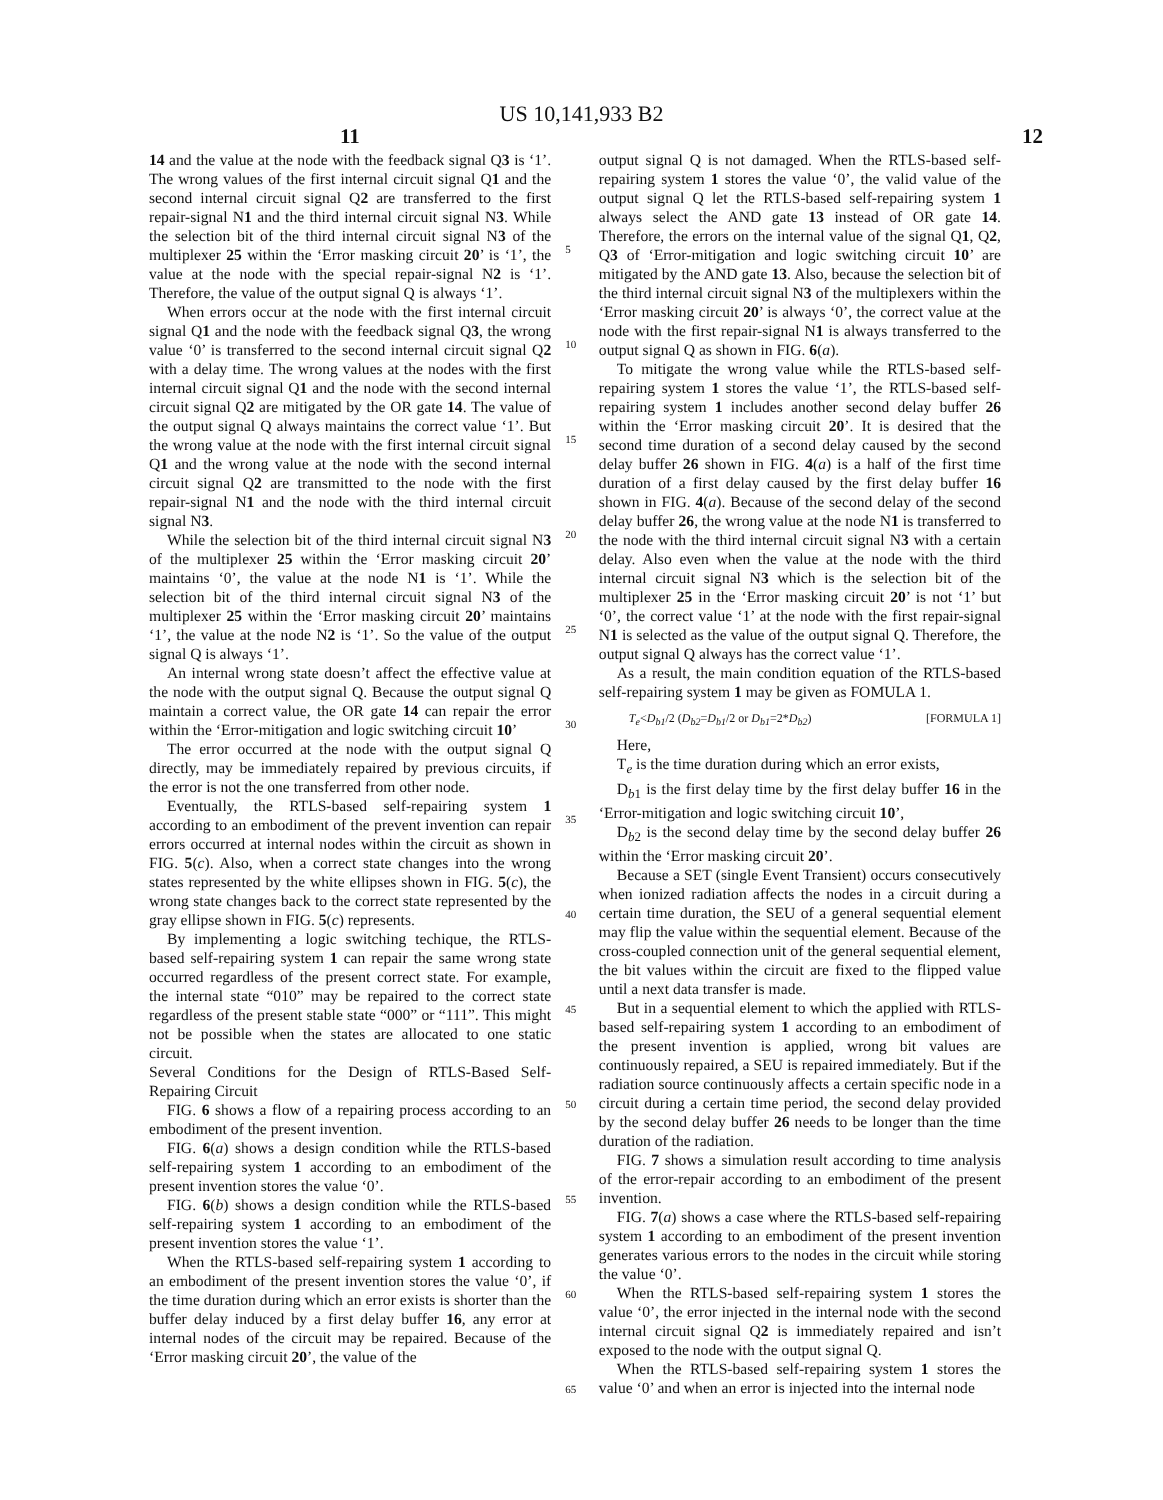US 10,141,933 B2
11 12
14 and the value at the node with the feedback signal Q3 is ‘1’. The wrong values of the first internal circuit signal Q1 and the second internal circuit signal Q2 are transferred to the first repair-signal N1 and the third internal circuit signal N3. While the selection bit of the third internal circuit signal N3 of the multiplexer 25 within the ‘Error masking circuit 20’ is ‘1’, the value at the node with the special repair-signal N2 is ‘1’. Therefore, the value of the output signal Q is always ‘1’.
When errors occur at the node with the first internal circuit signal Q1 and the node with the feedback signal Q3, the wrong value ‘0’ is transferred to the second internal circuit signal Q2 with a delay time. The wrong values at the nodes with the first internal circuit signal Q1 and the node with the second internal circuit signal Q2 are mitigated by the OR gate 14. The value of the output signal Q always maintains the correct value ‘1’. But the wrong value at the node with the first internal circuit signal Q1 and the wrong value at the node with the second internal circuit signal Q2 are transmitted to the node with the first repair-signal N1 and the node with the third internal circuit signal N3.
While the selection bit of the third internal circuit signal N3 of the multiplexer 25 within the ‘Error masking circuit 20’ maintains ‘0’, the value at the node N1 is ‘1’. While the selection bit of the third internal circuit signal N3 of the multiplexer 25 within the ‘Error masking circuit 20’ maintains ‘1’, the value at the node N2 is ‘1’. So the value of the output signal Q is always ‘1’.
An internal wrong state doesn’t affect the effective value at the node with the output signal Q. Because the output signal Q maintain a correct value, the OR gate 14 can repair the error within the ‘Error-mitigation and logic switching circuit 10’
The error occurred at the node with the output signal Q directly, may be immediately repaired by previous circuits, if the error is not the one transferred from other node.
Eventually, the RTLS-based self-repairing system 1 according to an embodiment of the prevent invention can repair errors occurred at internal nodes within the circuit as shown in FIG. 5(c). Also, when a correct state changes into the wrong states represented by the white ellipses shown in FIG. 5(c), the wrong state changes back to the correct state represented by the gray ellipse shown in FIG. 5(c) represents.
By implementing a logic switching techique, the RTLS-based self-repairing system 1 can repair the same wrong state occurred regardless of the present correct state. For example, the internal state “010” may be repaired to the correct state regardless of the present stable state “000” or “111”. This might not be possible when the states are allocated to one static circuit.
Several Conditions for the Design of RTLS-Based Self-Repairing Circuit
FIG. 6 shows a flow of a repairing process according to an embodiment of the present invention.
FIG. 6(a) shows a design condition while the RTLS-based self-repairing system 1 according to an embodiment of the present invention stores the value ‘0’.
FIG. 6(b) shows a design condition while the RTLS-based self-repairing system 1 according to an embodiment of the present invention stores the value ‘1’.
When the RTLS-based self-repairing system 1 according to an embodiment of the present invention stores the value ‘0’, if the time duration during which an error exists is shorter than the buffer delay induced by a first delay buffer 16, any error at internal nodes of the circuit may be repaired. Because of the ‘Error masking circuit 20’, the value of the
5
10
15
20
25
30
35
40
45
50
55
60
65
output signal Q is not damaged. When the RTLS-based self-repairing system 1 stores the value ‘0’, the valid value of the output signal Q let the RTLS-based self-repairing system 1 always select the AND gate 13 instead of OR gate 14. Therefore, the errors on the internal value of the signal Q1, Q2, Q3 of ‘Error-mitigation and logic switching circuit 10’ are mitigated by the AND gate 13. Also, because the selection bit of the third internal circuit signal N3 of the multiplexers within the ‘Error masking circuit 20’ is always ‘0’, the correct value at the node with the first repair-signal N1 is always transferred to the output signal Q as shown in FIG. 6(a).
To mitigate the wrong value while the RTLS-based self-repairing system 1 stores the value ‘1’, the RTLS-based self-repairing system 1 includes another second delay buffer 26 within the ‘Error masking circuit 20’. It is desired that the second time duration of a second delay caused by the second delay buffer 26 shown in FIG. 4(a) is a half of the first time duration of a first delay caused by the first delay buffer 16 shown in FIG. 4(a). Because of the second delay of the second delay buffer 26, the wrong value at the node N1 is transferred to the node with the third internal circuit signal N3 with a certain delay. Also even when the value at the node with the third internal circuit signal N3 which is the selection bit of the multiplexer 25 in the ‘Error masking circuit 20’ is not ‘1’ but ‘0’, the correct value ‘1’ at the node with the first repair-signal N1 is selected as the value of the output signal Q. Therefore, the output signal Q always has the correct value ‘1’.
As a result, the main condition equation of the RTLS-based self-repairing system 1 may be given as FOMULA 1.
T<sub>e</sub><D<sub>b1</sub>/2 (D<sub>b2</sub>=D<sub>b1</sub>/2 or D<sub>b1</sub>=2*D<sub>b2</sub>) [FORMULA 1]
Here,
T<sub>e</sub> is the time duration during which an error exists,
D<sub>b1</sub> is the first delay time by the first delay buffer 16 in the ‘Error-mitigation and logic switching circuit 10’,
D<sub>b2</sub> is the second delay time by the second delay buffer 26 within the ‘Error masking circuit 20’.
Because a SET (single Event Transient) occurs consecutively when ionized radiation affects the nodes in a circuit during a certain time duration, the SEU of a general sequential element may flip the value within the sequential element. Because of the cross-coupled connection unit of the general sequential element, the bit values within the circuit are fixed to the flipped value until a next data transfer is made.
But in a sequential element to which the applied with RTLS-based self-repairing system 1 according to an embodiment of the present invention is applied, wrong bit values are continuously repaired, a SEU is repaired immediately. But if the radiation source continuously affects a certain specific node in a circuit during a certain time period, the second delay provided by the second delay buffer 26 needs to be longer than the time duration of the radiation.
FIG. 7 shows a simulation result according to time analysis of the error-repair according to an embodiment of the present invention.
FIG. 7(a) shows a case where the RTLS-based self-repairing system 1 according to an embodiment of the present invention generates various errors to the nodes in the circuit while storing the value ‘0’.
When the RTLS-based self-repairing system 1 stores the value ‘0’, the error injected in the internal node with the second internal circuit signal Q2 is immediately repaired and isn’t exposed to the node with the output signal Q.
When the RTLS-based self-repairing system 1 stores the value ‘0’ and when an error is injected into the internal node